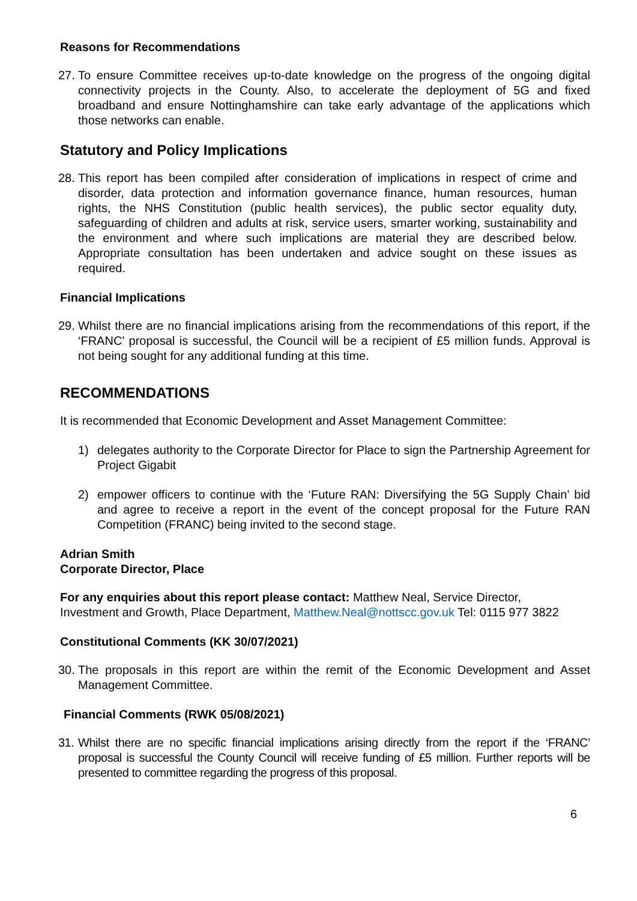Reasons for Recommendations
27. To ensure Committee receives up-to-date knowledge on the progress of the ongoing digital connectivity projects in the County. Also, to accelerate the deployment of 5G and fixed broadband and ensure Nottinghamshire can take early advantage of the applications which those networks can enable.
Statutory and Policy Implications
28. This report has been compiled after consideration of implications in respect of crime and disorder, data protection and information governance finance, human resources, human rights, the NHS Constitution (public health services), the public sector equality duty, safeguarding of children and adults at risk, service users, smarter working, sustainability and the environment and where such implications are material they are described below. Appropriate consultation has been undertaken and advice sought on these issues as required.
Financial Implications
29. Whilst there are no financial implications arising from the recommendations of this report, if the ‘FRANC’ proposal is successful, the Council will be a recipient of £5 million funds. Approval is not being sought for any additional funding at this time.
RECOMMENDATIONS
It is recommended that Economic Development and Asset Management Committee:
1) delegates authority to the Corporate Director for Place to sign the Partnership Agreement for Project Gigabit
2) empower officers to continue with the ‘Future RAN: Diversifying the 5G Supply Chain’ bid and agree to receive a report in the event of the concept proposal for the Future RAN Competition (FRANC) being invited to the second stage.
Adrian Smith
Corporate Director, Place
For any enquiries about this report please contact: Matthew Neal, Service Director, Investment and Growth, Place Department, Matthew.Neal@nottscc.gov.uk Tel: 0115 977 3822
Constitutional Comments (KK 30/07/2021)
30. The proposals in this report are within the remit of the Economic Development and Asset Management Committee.
Financial Comments (RWK 05/08/2021)
31. Whilst there are no specific financial implications arising directly from the report if the ‘FRANC’ proposal is successful the County Council will receive funding of £5 million. Further reports will be presented to committee regarding the progress of this proposal.
6